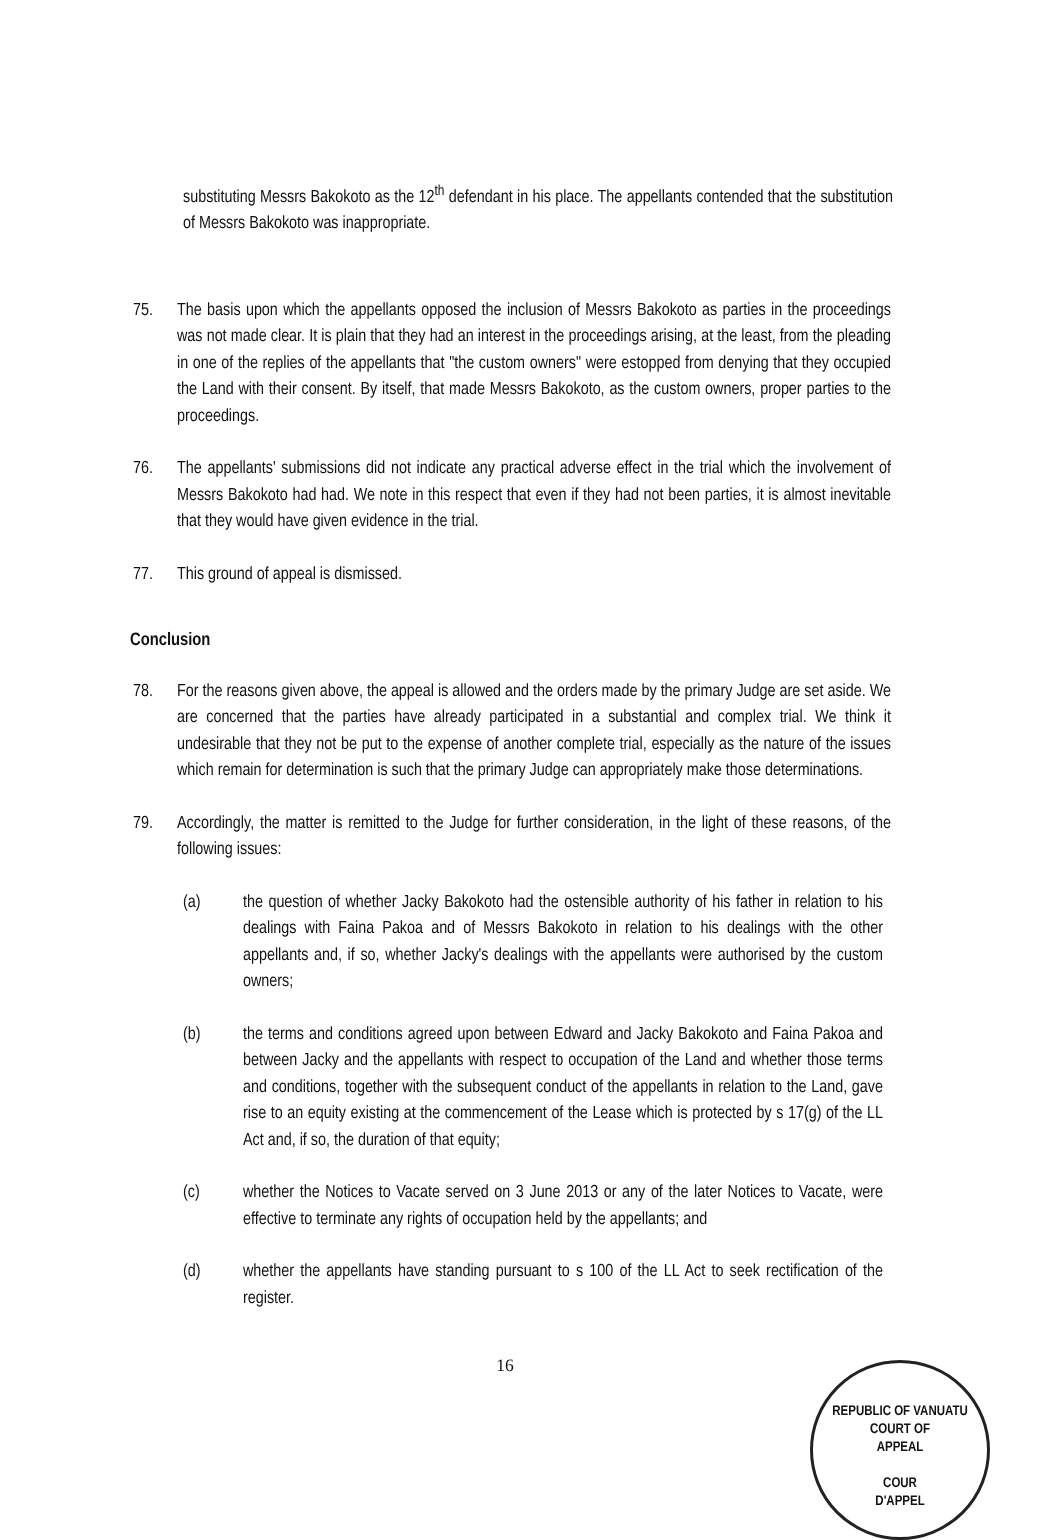substituting Messrs Bakokoto as the 12<sup>th</sup> defendant in his place. The appellants contended that the substitution of Messrs Bakokoto was inappropriate.
75. The basis upon which the appellants opposed the inclusion of Messrs Bakokoto as parties in the proceedings was not made clear. It is plain that they had an interest in the proceedings arising, at the least, from the pleading in one of the replies of the appellants that "the custom owners" were estopped from denying that they occupied the Land with their consent. By itself, that made Messrs Bakokoto, as the custom owners, proper parties to the proceedings.
76. The appellants' submissions did not indicate any practical adverse effect in the trial which the involvement of Messrs Bakokoto had had. We note in this respect that even if they had not been parties, it is almost inevitable that they would have given evidence in the trial.
77. This ground of appeal is dismissed.
Conclusion
78. For the reasons given above, the appeal is allowed and the orders made by the primary Judge are set aside. We are concerned that the parties have already participated in a substantial and complex trial. We think it undesirable that they not be put to the expense of another complete trial, especially as the nature of the issues which remain for determination is such that the primary Judge can appropriately make those determinations.
79. Accordingly, the matter is remitted to the Judge for further consideration, in the light of these reasons, of the following issues:
(a) the question of whether Jacky Bakokoto had the ostensible authority of his father in relation to his dealings with Faina Pakoa and of Messrs Bakokoto in relation to his dealings with the other appellants and, if so, whether Jacky's dealings with the appellants were authorised by the custom owners;
(b) the terms and conditions agreed upon between Edward and Jacky Bakokoto and Faina Pakoa and between Jacky and the appellants with respect to occupation of the Land and whether those terms and conditions, together with the subsequent conduct of the appellants in relation to the Land, gave rise to an equity existing at the commencement of the Lease which is protected by s 17(g) of the LL Act and, if so, the duration of that equity;
(c) whether the Notices to Vacate served on 3 June 2013 or any of the later Notices to Vacate, were effective to terminate any rights of occupation held by the appellants; and
(d) whether the appellants have standing pursuant to s 100 of the LL Act to seek rectification of the register.
16
REPUBLIC OF VANUATU
COURT OF
APPEAL
COUR
D'APPEL